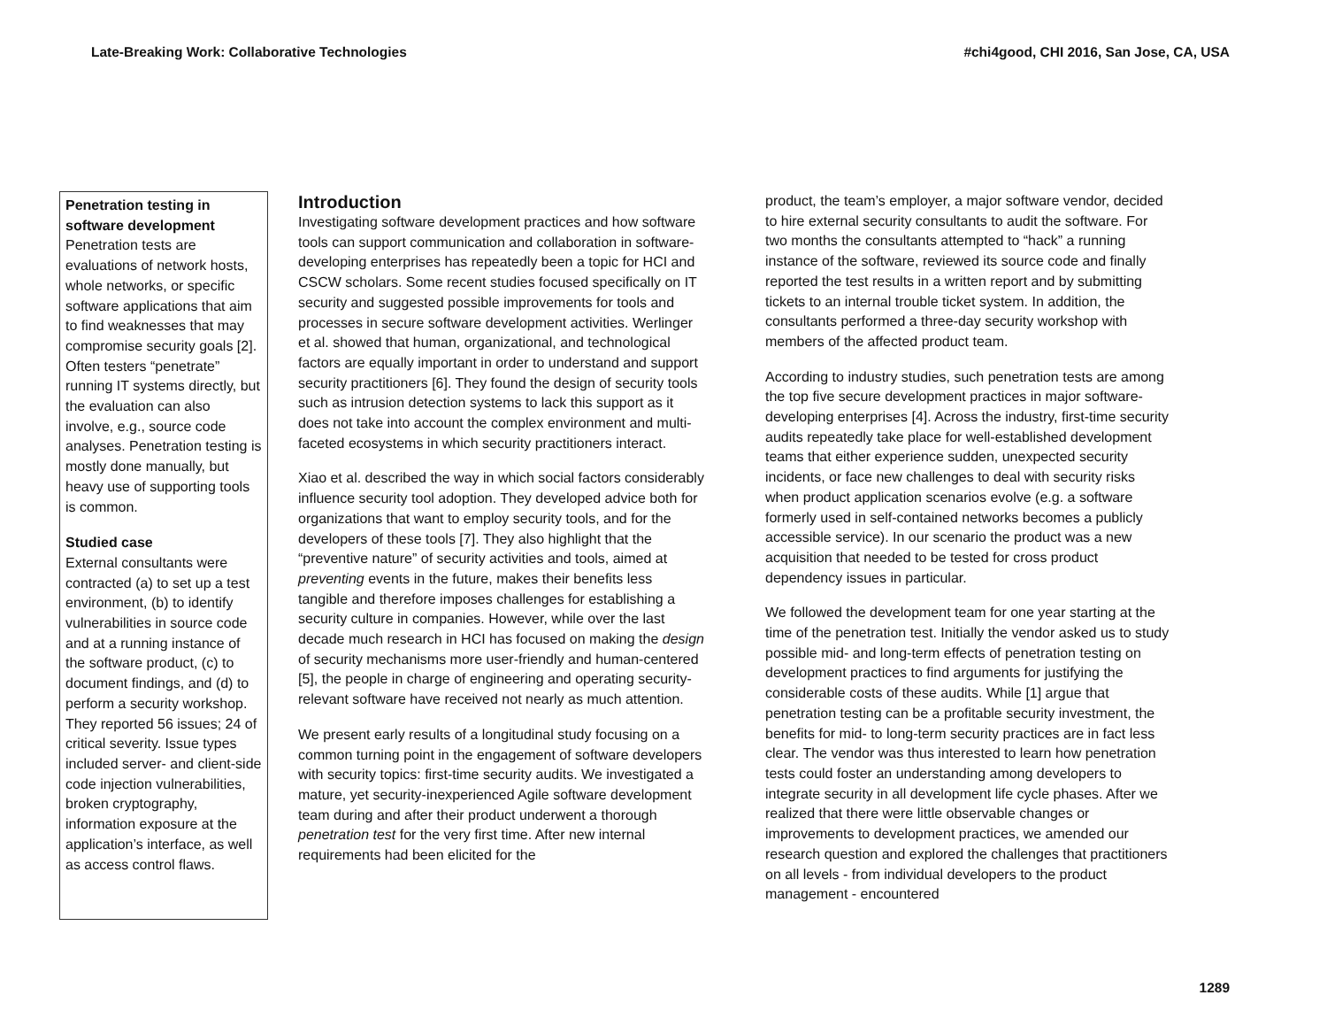Late-Breaking Work: Collaborative Technologies #chi4good, CHI 2016, San Jose, CA, USA
Penetration testing in software development
Penetration tests are evaluations of network hosts, whole networks, or specific software applications that aim to find weaknesses that may compromise security goals [2]. Often testers “penetrate” running IT systems directly, but the evaluation can also involve, e.g., source code analyses. Penetration testing is mostly done manually, but heavy use of supporting tools is common.
Studied case
External consultants were contracted (a) to set up a test environment, (b) to identify vulnerabilities in source code and at a running instance of the software product, (c) to document findings, and (d) to perform a security workshop. They reported 56 issues; 24 of critical severity. Issue types included server- and client-side code injection vulnerabilities, broken cryptography, information exposure at the application’s interface, as well as access control flaws.
Introduction
Investigating software development practices and how software tools can support communication and collaboration in software-developing enterprises has repeatedly been a topic for HCI and CSCW scholars. Some recent studies focused specifically on IT security and suggested possible improvements for tools and processes in secure software development activities. Werlinger et al. showed that human, organizational, and technological factors are equally important in order to understand and support security practitioners [6]. They found the design of security tools such as intrusion detection systems to lack this support as it does not take into account the complex environment and multi-faceted ecosystems in which security practitioners interact.
Xiao et al. described the way in which social factors considerably influence security tool adoption. They developed advice both for organizations that want to employ security tools, and for the developers of these tools [7]. They also highlight that the “preventive nature” of security activities and tools, aimed at preventing events in the future, makes their benefits less tangible and therefore imposes challenges for establishing a security culture in companies. However, while over the last decade much research in HCI has focused on making the design of security mechanisms more user-friendly and human-centered [5], the people in charge of engineering and operating security-relevant software have received not nearly as much attention.
We present early results of a longitudinal study focusing on a common turning point in the engagement of software developers with security topics: first-time security audits. We investigated a mature, yet security-inexperienced Agile software development team during and after their product underwent a thorough penetration test for the very first time. After new internal requirements had been elicited for the
product, the team’s employer, a major software vendor, decided to hire external security consultants to audit the software. For two months the consultants attempted to “hack” a running instance of the software, reviewed its source code and finally reported the test results in a written report and by submitting tickets to an internal trouble ticket system. In addition, the consultants performed a three-day security workshop with members of the affected product team.
According to industry studies, such penetration tests are among the top five secure development practices in major software-developing enterprises [4]. Across the industry, first-time security audits repeatedly take place for well-established development teams that either experience sudden, unexpected security incidents, or face new challenges to deal with security risks when product application scenarios evolve (e.g. a software formerly used in self-contained networks becomes a publicly accessible service). In our scenario the product was a new acquisition that needed to be tested for cross product dependency issues in particular.
We followed the development team for one year starting at the time of the penetration test. Initially the vendor asked us to study possible mid- and long-term effects of penetration testing on development practices to find arguments for justifying the considerable costs of these audits. While [1] argue that penetration testing can be a profitable security investment, the benefits for mid- to long-term security practices are in fact less clear. The vendor was thus interested to learn how penetration tests could foster an understanding among developers to integrate security in all development life cycle phases. After we realized that there were little observable changes or improvements to development practices, we amended our research question and explored the challenges that practitioners on all levels - from individual developers to the product management - encountered
1289